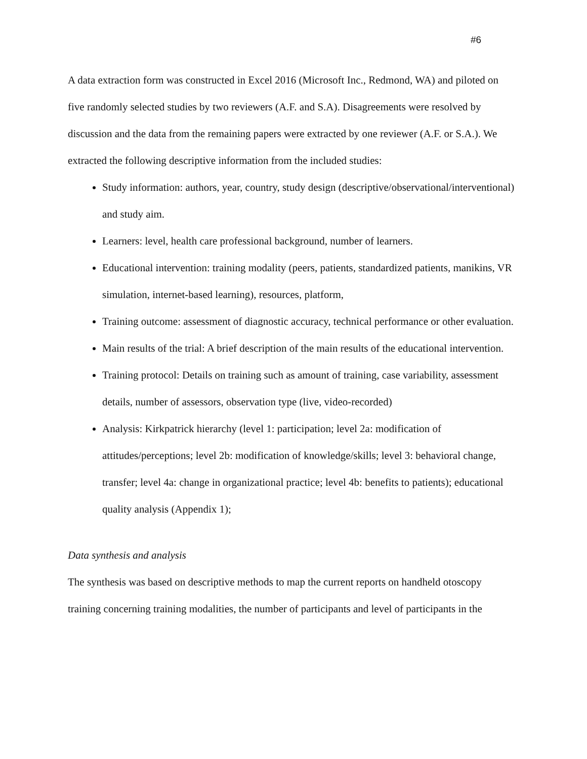#6
A data extraction form was constructed in Excel 2016 (Microsoft Inc., Redmond, WA) and piloted on five randomly selected studies by two reviewers (A.F. and S.A). Disagreements were resolved by discussion and the data from the remaining papers were extracted by one reviewer (A.F. or S.A.). We extracted the following descriptive information from the included studies:
Study information: authors, year, country, study design (descriptive/observational/interventional) and study aim.
Learners: level, health care professional background, number of learners.
Educational intervention: training modality (peers, patients, standardized patients, manikins, VR simulation, internet-based learning), resources, platform,
Training outcome: assessment of diagnostic accuracy, technical performance or other evaluation.
Main results of the trial: A brief description of the main results of the educational intervention.
Training protocol: Details on training such as amount of training, case variability, assessment details, number of assessors, observation type (live, video-recorded)
Analysis: Kirkpatrick hierarchy (level 1: participation; level 2a: modification of attitudes/perceptions; level 2b: modification of knowledge/skills; level 3: behavioral change, transfer; level 4a: change in organizational practice; level 4b: benefits to patients); educational quality analysis (Appendix 1);
Data synthesis and analysis
The synthesis was based on descriptive methods to map the current reports on handheld otoscopy training concerning training modalities, the number of participants and level of participants in the